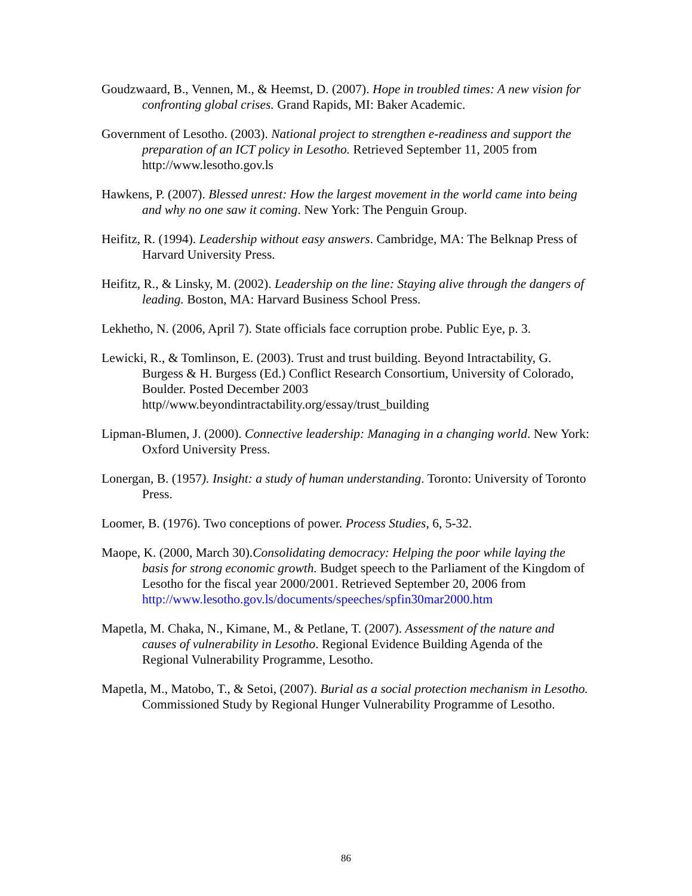Goudzwaard, B., Vennen, M., & Heemst, D. (2007). Hope in troubled times: A new vision for confronting global crises. Grand Rapids, MI: Baker Academic.
Government of Lesotho. (2003). National project to strengthen e-readiness and support the preparation of an ICT policy in Lesotho. Retrieved September 11, 2005 from http://www.lesotho.gov.ls
Hawkens, P. (2007). Blessed unrest: How the largest movement in the world came into being and why no one saw it coming. New York: The Penguin Group.
Heifitz, R. (1994). Leadership without easy answers. Cambridge, MA: The Belknap Press of Harvard University Press.
Heifitz, R., & Linsky, M. (2002). Leadership on the line: Staying alive through the dangers of leading. Boston, MA: Harvard Business School Press.
Lekhetho, N. (2006, April 7). State officials face corruption probe. Public Eye, p. 3.
Lewicki, R., & Tomlinson, E. (2003). Trust and trust building. Beyond Intractability, G. Burgess & H. Burgess (Ed.) Conflict Research Consortium, University of Colorado, Boulder. Posted December 2003 http//www.beyondintractability.org/essay/trust_building
Lipman-Blumen, J. (2000). Connective leadership: Managing in a changing world. New York: Oxford University Press.
Lonergan, B. (1957). Insight: a study of human understanding. Toronto: University of Toronto Press.
Loomer, B. (1976). Two conceptions of power. Process Studies, 6, 5-32.
Maope, K. (2000, March 30).Consolidating democracy: Helping the poor while laying the basis for strong economic growth. Budget speech to the Parliament of the Kingdom of Lesotho for the fiscal year 2000/2001. Retrieved September 20, 2006 from http://www.lesotho.gov.ls/documents/speeches/spfin30mar2000.htm
Mapetla, M. Chaka, N., Kimane, M., & Petlane, T. (2007). Assessment of the nature and causes of vulnerability in Lesotho. Regional Evidence Building Agenda of the Regional Vulnerability Programme, Lesotho.
Mapetla, M., Matobo, T., & Setoi, (2007). Burial as a social protection mechanism in Lesotho. Commissioned Study by Regional Hunger Vulnerability Programme of Lesotho.
86